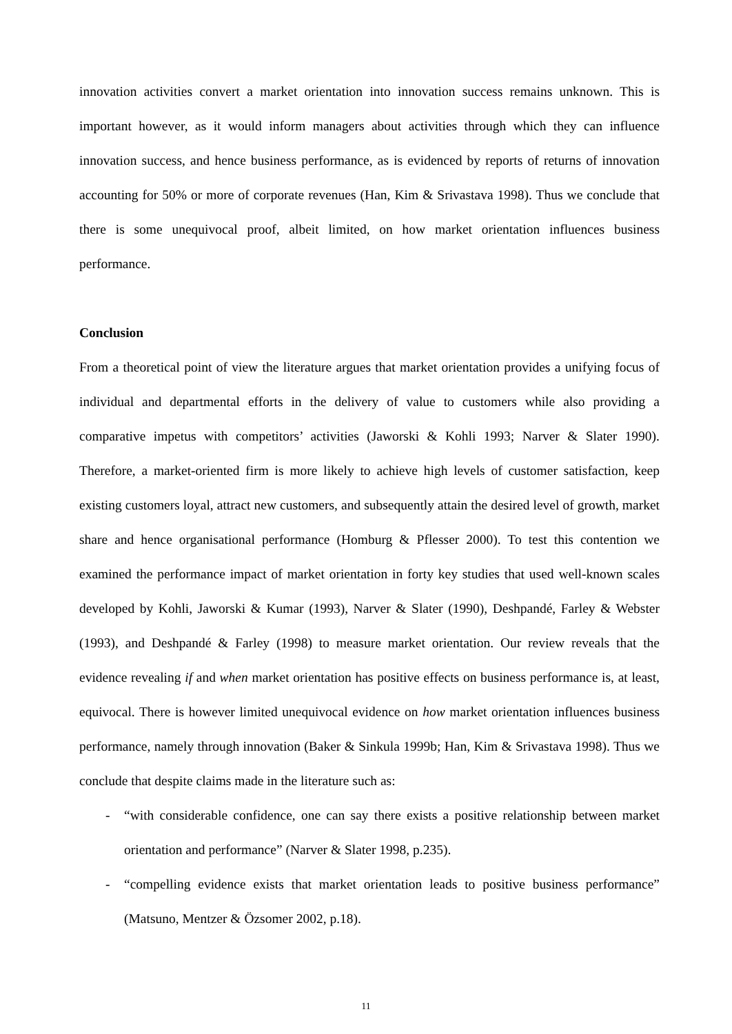innovation activities convert a market orientation into innovation success remains unknown. This is important however, as it would inform managers about activities through which they can influence innovation success, and hence business performance, as is evidenced by reports of returns of innovation accounting for 50% or more of corporate revenues (Han, Kim & Srivastava 1998). Thus we conclude that there is some unequivocal proof, albeit limited, on how market orientation influences business performance.
Conclusion
From a theoretical point of view the literature argues that market orientation provides a unifying focus of individual and departmental efforts in the delivery of value to customers while also providing a comparative impetus with competitors’ activities (Jaworski & Kohli 1993; Narver & Slater 1990). Therefore, a market-oriented firm is more likely to achieve high levels of customer satisfaction, keep existing customers loyal, attract new customers, and subsequently attain the desired level of growth, market share and hence organisational performance (Homburg & Pflesser 2000). To test this contention we examined the performance impact of market orientation in forty key studies that used well-known scales developed by Kohli, Jaworski & Kumar (1993), Narver & Slater (1990), Deshpandé, Farley & Webster (1993), and Deshpandé & Farley (1998) to measure market orientation. Our review reveals that the evidence revealing if and when market orientation has positive effects on business performance is, at least, equivocal. There is however limited unequivocal evidence on how market orientation influences business performance, namely through innovation (Baker & Sinkula 1999b; Han, Kim & Srivastava 1998). Thus we conclude that despite claims made in the literature such as:
- “with considerable confidence, one can say there exists a positive relationship between market orientation and performance” (Narver & Slater 1998, p.235).
- “compelling evidence exists that market orientation leads to positive business performance” (Matsuno, Mentzer & Özsomer 2002, p.18).
11